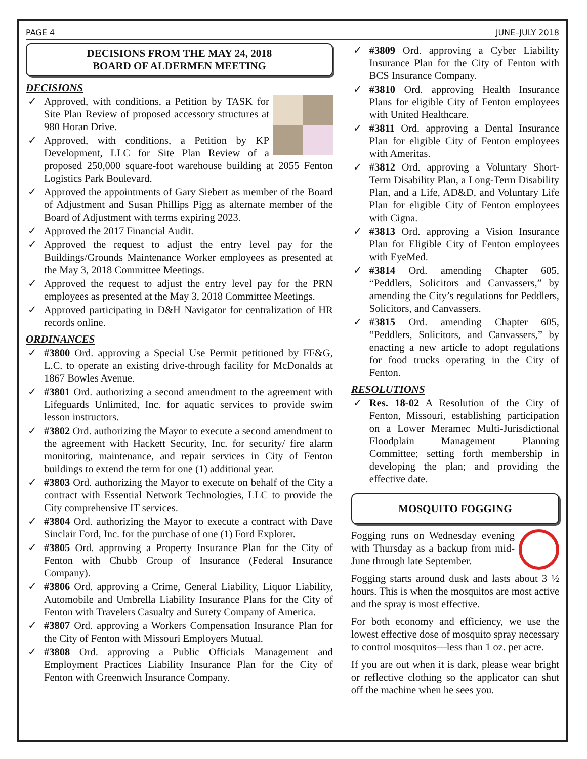PAGE 4 JUNE–JULY 2018
DECISIONS FROM THE MAY 24, 2018
BOARD OF ALDERMEN MEETING
DECISIONS
✓ Approved, with conditions, a Petition by TASK for Site Plan Review of proposed accessory structures at 980 Horan Drive.
✓ Approved, with conditions, a Petition by KP Development, LLC for Site Plan Review of a proposed 250,000 square-foot warehouse building at 2055 Fenton Logistics Park Boulevard.
✓ Approved the appointments of Gary Siebert as member of the Board of Adjustment and Susan Phillips Pigg as alternate member of the Board of Adjustment with terms expiring 2023.
✓ Approved the 2017 Financial Audit.
✓ Approved the request to adjust the entry level pay for the Buildings/Grounds Maintenance Worker employees as presented at the May 3, 2018 Committee Meetings.
✓ Approved the request to adjust the entry level pay for the PRN employees as presented at the May 3, 2018 Committee Meetings.
✓ Approved participating in D&H Navigator for centralization of HR records online.
ORDINANCES
✓ #3800 Ord. approving a Special Use Permit petitioned by FF&G, L.C. to operate an existing drive-through facility for McDonalds at 1867 Bowles Avenue.
✓ #3801 Ord. authorizing a second amendment to the agreement with Lifeguards Unlimited, Inc. for aquatic services to provide swim lesson instructors.
✓ #3802 Ord. authorizing the Mayor to execute a second amendment to the agreement with Hackett Security, Inc. for security/ fire alarm monitoring, maintenance, and repair services in City of Fenton buildings to extend the term for one (1) additional year.
✓ #3803 Ord. authorizing the Mayor to execute on behalf of the City a contract with Essential Network Technologies, LLC to provide the City comprehensive IT services.
✓ #3804 Ord. authorizing the Mayor to execute a contract with Dave Sinclair Ford, Inc. for the purchase of one (1) Ford Explorer.
✓ #3805 Ord. approving a Property Insurance Plan for the City of Fenton with Chubb Group of Insurance (Federal Insurance Company).
✓ #3806 Ord. approving a Crime, General Liability, Liquor Liability, Automobile and Umbrella Liability Insurance Plans for the City of Fenton with Travelers Casualty and Surety Company of America.
✓ #3807 Ord. approving a Workers Compensation Insurance Plan for the City of Fenton with Missouri Employers Mutual.
✓ #3808 Ord. approving a Public Officials Management and Employment Practices Liability Insurance Plan for the City of Fenton with Greenwich Insurance Company.
✓ #3809 Ord. approving a Cyber Liability Insurance Plan for the City of Fenton with BCS Insurance Company.
✓ #3810 Ord. approving Health Insurance Plans for eligible City of Fenton employees with United Healthcare.
✓ #3811 Ord. approving a Dental Insurance Plan for eligible City of Fenton employees with Ameritas.
✓ #3812 Ord. approving a Voluntary Short-Term Disability Plan, a Long-Term Disability Plan, and a Life, AD&D, and Voluntary Life Plan for eligible City of Fenton employees with Cigna.
✓ #3813 Ord. approving a Vision Insurance Plan for Eligible City of Fenton employees with EyeMed.
✓ #3814 Ord. amending Chapter 605, “Peddlers, Solicitors and Canvassers,” by amending the City’s regulations for Peddlers, Solicitors, and Canvassers.
✓ #3815 Ord. amending Chapter 605, “Peddlers, Solicitors, and Canvassers,” by enacting a new article to adopt regulations for food trucks operating in the City of Fenton.
RESOLUTIONS
✓ Res. 18-02 A Resolution of the City of Fenton, Missouri, establishing participation on a Lower Meramec Multi-Jurisdictional Floodplain Management Planning Committee; setting forth membership in developing the plan; and providing the effective date.
MOSQUITO FOGGING
Fogging runs on Wednesday evening with Thursday as a backup from mid-June through late September.
Fogging starts around dusk and lasts about 3 ½ hours. This is when the mosquitos are most active and the spray is most effective.
For both economy and efficiency, we use the lowest effective dose of mosquito spray necessary to control mosquitos—less than 1 oz. per acre.
If you are out when it is dark, please wear bright or reflective clothing so the applicator can shut off the machine when he sees you.